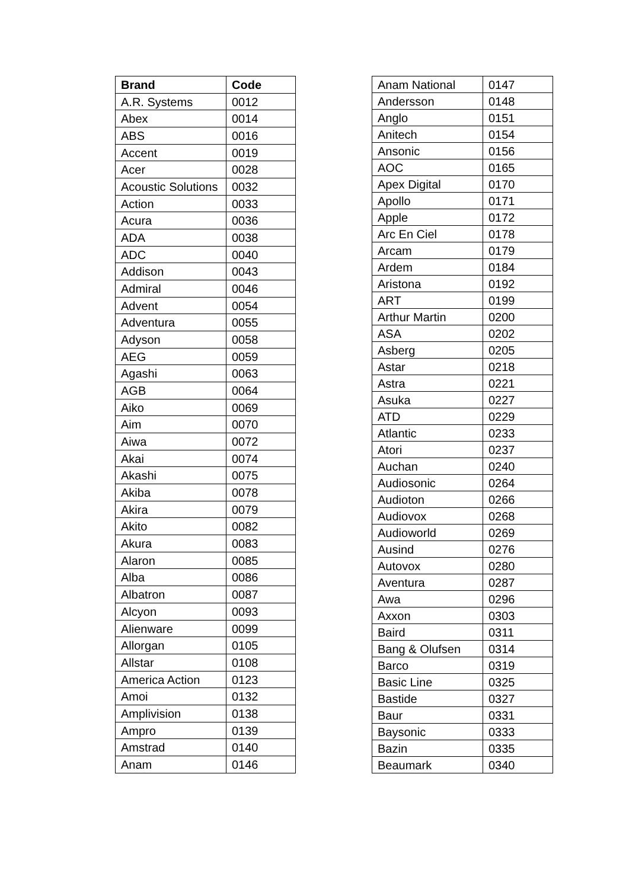| Brand | Code |
| --- | --- |
| A.R. Systems | 0012 |
| Abex | 0014 |
| ABS | 0016 |
| Accent | 0019 |
| Acer | 0028 |
| Acoustic Solutions | 0032 |
| Action | 0033 |
| Acura | 0036 |
| ADA | 0038 |
| ADC | 0040 |
| Addison | 0043 |
| Admiral | 0046 |
| Advent | 0054 |
| Adventura | 0055 |
| Adyson | 0058 |
| AEG | 0059 |
| Agashi | 0063 |
| AGB | 0064 |
| Aiko | 0069 |
| Aim | 0070 |
| Aiwa | 0072 |
| Akai | 0074 |
| Akashi | 0075 |
| Akiba | 0078 |
| Akira | 0079 |
| Akito | 0082 |
| Akura | 0083 |
| Alaron | 0085 |
| Alba | 0086 |
| Albatron | 0087 |
| Alcyon | 0093 |
| Alienware | 0099 |
| Allorgan | 0105 |
| Allstar | 0108 |
| America Action | 0123 |
| Amoi | 0132 |
| Amplivision | 0138 |
| Ampro | 0139 |
| Amstrad | 0140 |
| Anam | 0146 |
| Anam National | 0147 |
| Andersson | 0148 |
| Anglo | 0151 |
| Anitech | 0154 |
| Ansonic | 0156 |
| AOC | 0165 |
| Apex Digital | 0170 |
| Apollo | 0171 |
| Apple | 0172 |
| Arc En Ciel | 0178 |
| Arcam | 0179 |
| Ardem | 0184 |
| Aristona | 0192 |
| ART | 0199 |
| Arthur Martin | 0200 |
| ASA | 0202 |
| Asberg | 0205 |
| Astar | 0218 |
| Astra | 0221 |
| Asuka | 0227 |
| ATD | 0229 |
| Atlantic | 0233 |
| Atori | 0237 |
| Auchan | 0240 |
| Audiosonic | 0264 |
| Audioton | 0266 |
| Audiovox | 0268 |
| Audioworld | 0269 |
| Ausind | 0276 |
| Autovox | 0280 |
| Aventura | 0287 |
| Awa | 0296 |
| Axxon | 0303 |
| Baird | 0311 |
| Bang & Olufsen | 0314 |
| Barco | 0319 |
| Basic Line | 0325 |
| Bastide | 0327 |
| Baur | 0331 |
| Baysonic | 0333 |
| Bazin | 0335 |
| Beaumark | 0340 |